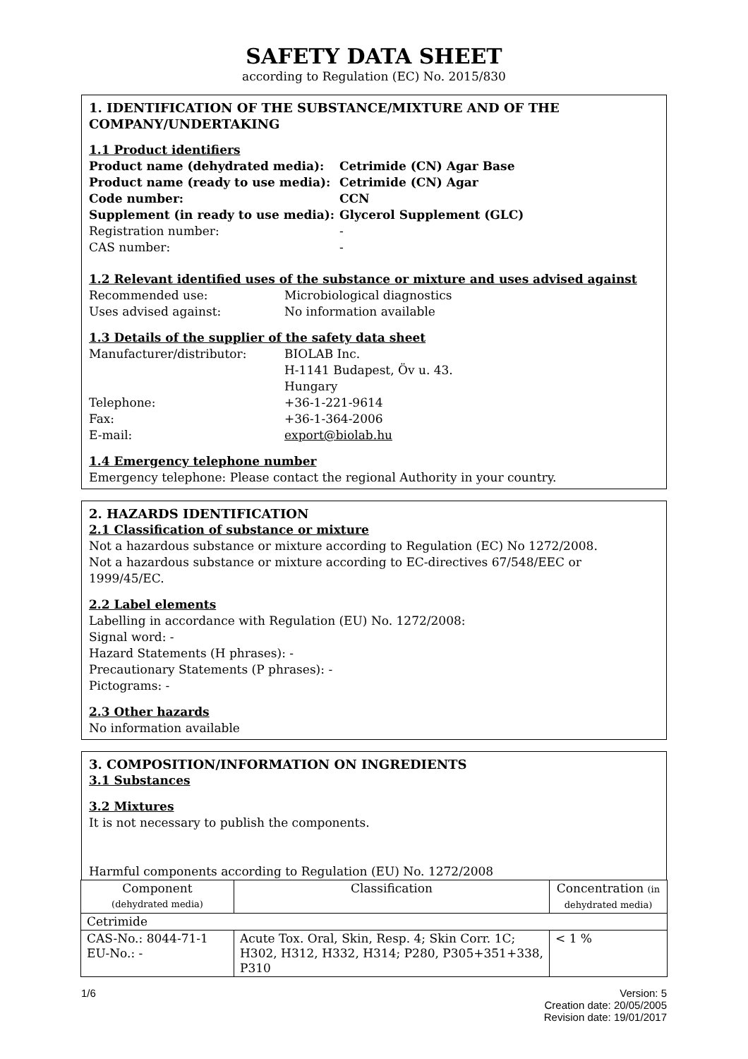SAFETY DATA SHEET
according to Regulation (EC) No. 2015/830
1. IDENTIFICATION OF THE SUBSTANCE/MIXTURE AND OF THE COMPANY/UNDERTAKING
1.1 Product identifiers
Product name (dehydrated media): Cetrimide (CN) Agar Base
Product name (ready to use media): Cetrimide (CN) Agar
Code number: CCN
Supplement (in ready to use media): Glycerol Supplement (GLC)
Registration number: -
CAS number: -
1.2 Relevant identified uses of the substance or mixture and uses advised against
Recommended use: Microbiological diagnostics
Uses advised against: No information available
1.3 Details of the supplier of the safety data sheet
Manufacturer/distributor: BIOLAB Inc.
H-1141 Budapest, Öv u. 43.
Hungary
Telephone: +36-1-221-9614
Fax: +36-1-364-2006
E-mail: export@biolab.hu
1.4 Emergency telephone number
Emergency telephone: Please contact the regional Authority in your country.
2. HAZARDS IDENTIFICATION
2.1 Classification of substance or mixture
Not a hazardous substance or mixture according to Regulation (EC) No 1272/2008.
Not a hazardous substance or mixture according to EC-directives 67/548/EEC or 1999/45/EC.
2.2 Label elements
Labelling in accordance with Regulation (EU) No. 1272/2008:
Signal word: -
Hazard Statements (H phrases): -
Precautionary Statements (P phrases): -
Pictograms: -
2.3 Other hazards
No information available
3. COMPOSITION/INFORMATION ON INGREDIENTS
3.1 Substances
3.2 Mixtures
It is not necessary to publish the components.
Harmful components according to Regulation (EU) No. 1272/2008
| Component (dehydrated media) | Classification | Concentration (in dehydrated media) |
| --- | --- | --- |
| Cetrimide | | |
| CAS-No.: 8044-71-1 EU-No.: - | Acute Tox. Oral, Skin, Resp. 4; Skin Corr. 1C; H302, H312, H332, H314; P280, P305+351+338, P310 | < 1 % |
1/6 Version: 5
Creation date: 20/05/2005
Revision date: 19/01/2017